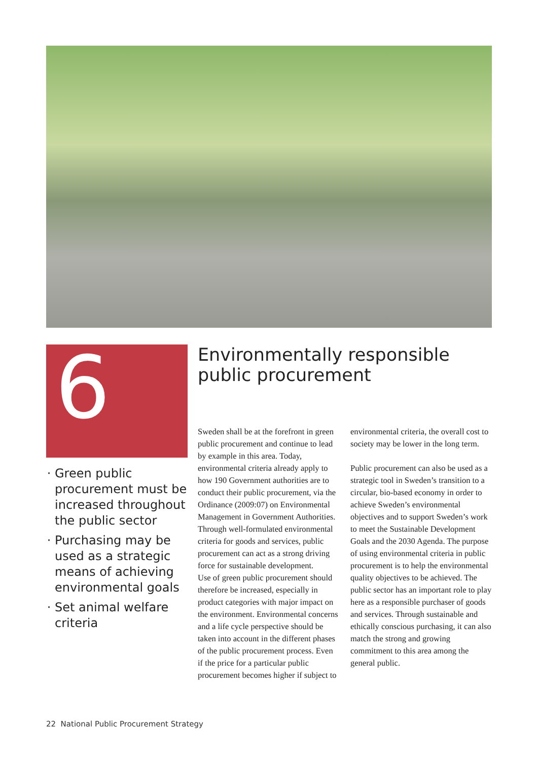6
Green public procurement must be increased throughout the public sector
Purchasing may be used as a strategic means of achieving environmental goals
Set animal welfare criteria
Environmentally responsible public procurement
Sweden shall be at the forefront in green public procurement and continue to lead by example in this area. Today, environmental criteria already apply to how 190 Government authorities are to conduct their public procurement, via the Ordinance (2009:07) on Environmental Management in Government Authorities. Through well-formulated environmental criteria for goods and services, public procurement can act as a strong driving force for sustainable development.
Use of green public procurement should therefore be increased, especially in product categories with major impact on the environment. Environmental concerns and a life cycle perspective should be taken into account in the different phases of the public procurement process. Even if the price for a particular public procurement becomes higher if subject to environmental criteria, the overall cost to society may be lower in the long term.
Public procurement can also be used as a strategic tool in Sweden’s transition to a circular, bio-based economy in order to achieve Sweden’s environmental objectives and to support Sweden’s work to meet the Sustainable Development Goals and the 2030 Agenda. The purpose of using environmental criteria in public procurement is to help the environmental quality objectives to be achieved. The public sector has an important role to play here as a responsible purchaser of goods and services. Through sustainable and ethically conscious purchasing, it can also match the strong and growing commitment to this area among the general public.
22 National Public Procurement Strategy